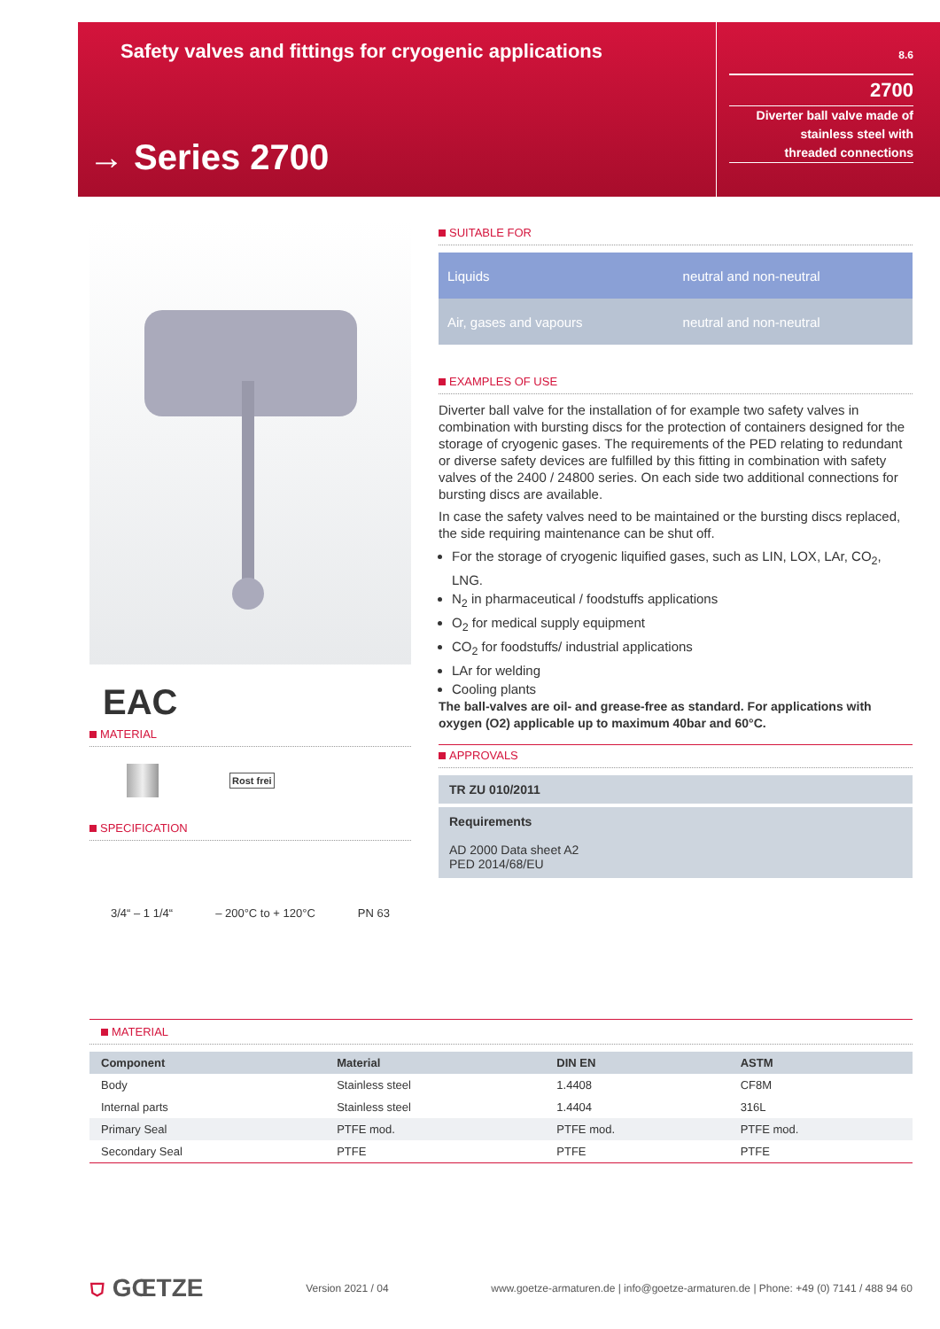Safety valves and fittings for cryogenic applications
→ Series 2700
8.6
2700
Diverter ball valve made of
stainless steel with
threaded connections
EAC
MATERIAL
Rost frei
SPECIFICATION
3/4“ – 1 1/4“ – 200°C to + 120°C PN 63
SUITABLE FOR
| Liquids | neutral and non-neutral |
| Air, gases and vapours | neutral and non-neutral |
EXAMPLES OF USE
Diverter ball valve for the installation of for example two safety valves in combination with bursting discs for the protection of containers designed for the storage of cryogenic gases. The requirements of the PED relating to redundant or diverse safety devices are fulfilled by this fitting in combination with safety valves of the 2400 / 24800 series. On each side two additional connections for bursting discs are available.
In case the safety valves need to be maintained or the bursting discs replaced, the side requiring maintenance can be shut off.
For the storage of cryogenic liquified gases, such as LIN, LOX, LAr, CO<sub>2</sub>, LNG.
N<sub>2</sub> in pharmaceutical / foodstuffs applications
O<sub>2</sub> for medical supply equipment
CO<sub>2</sub> for foodstuffs/ industrial applications
LAr for welding
Cooling plants
The ball-valves are oil- and grease-free as standard. For applications with oxygen (O2) applicable up to maximum 40bar and 60°C.
APPROVALS
TR ZU 010/2011
Requirements
AD 2000 Data sheet A2
PED 2014/68/EU
MATERIAL
| Component | Material | DIN EN | ASTM |
| --- | --- | --- | --- |
| Body | Stainless steel | 1.4408 | CF8M |
| Internal parts | Stainless steel | 1.4404 | 316L |
| Primary Seal | PTFE mod. | PTFE mod. | PTFE mod. |
| Secondary Seal | PTFE | PTFE | PTFE |
⛉ GŒTZE Version 2021 / 04 www.goetze-armaturen.de | info@goetze-armaturen.de | Phone: +49 (0) 7141 / 488 94 60